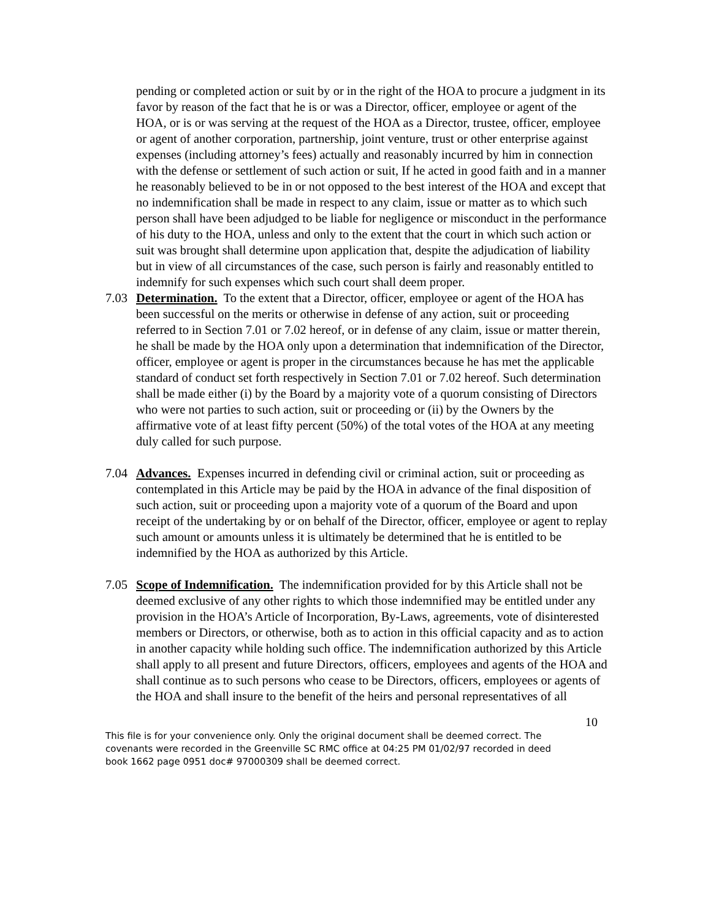pending or completed action or suit by or in the right of the HOA to procure a judgment in its favor by reason of the fact that he is or was a Director, officer, employee or agent of the HOA, or is or was serving at the request of the HOA as a Director, trustee, officer, employee or agent of another corporation, partnership, joint venture, trust or other enterprise against expenses (including attorney’s fees) actually and reasonably incurred by him in connection with the defense or settlement of such action or suit, If he acted in good faith and in a manner he reasonably believed to be in or not opposed to the best interest of the HOA and except that no indemnification shall be made in respect to any claim, issue or matter as to which such person shall have been adjudged to be liable for negligence or misconduct in the performance of his duty to the HOA, unless and only to the extent that the court in which such action or suit was brought shall determine upon application that, despite the adjudication of liability but in view of all circumstances of the case, such person is fairly and reasonably entitled to indemnify for such expenses which such court shall deem proper.
7.03 Determination. To the extent that a Director, officer, employee or agent of the HOA has been successful on the merits or otherwise in defense of any action, suit or proceeding referred to in Section 7.01 or 7.02 hereof, or in defense of any claim, issue or matter therein, he shall be made by the HOA only upon a determination that indemnification of the Director, officer, employee or agent is proper in the circumstances because he has met the applicable standard of conduct set forth respectively in Section 7.01 or 7.02 hereof. Such determination shall be made either (i) by the Board by a majority vote of a quorum consisting of Directors who were not parties to such action, suit or proceeding or (ii) by the Owners by the affirmative vote of at least fifty percent (50%) of the total votes of the HOA at any meeting duly called for such purpose.
7.04 Advances. Expenses incurred in defending civil or criminal action, suit or proceeding as contemplated in this Article may be paid by the HOA in advance of the final disposition of such action, suit or proceeding upon a majority vote of a quorum of the Board and upon receipt of the undertaking by or on behalf of the Director, officer, employee or agent to replay such amount or amounts unless it is ultimately be determined that he is entitled to be indemnified by the HOA as authorized by this Article.
7.05 Scope of Indemnification. The indemnification provided for by this Article shall not be deemed exclusive of any other rights to which those indemnified may be entitled under any provision in the HOA’s Article of Incorporation, By-Laws, agreements, vote of disinterested members or Directors, or otherwise, both as to action in this official capacity and as to action in another capacity while holding such office. The indemnification authorized by this Article shall apply to all present and future Directors, officers, employees and agents of the HOA and shall continue as to such persons who cease to be Directors, officers, employees or agents of the HOA and shall insure to the benefit of the heirs and personal representatives of all
10
This file is for your convenience only. Only the original document shall be deemed correct. The covenants were recorded in the Greenville SC RMC office at 04:25 PM 01/02/97 recorded in deed book 1662 page 0951 doc# 97000309 shall be deemed correct.